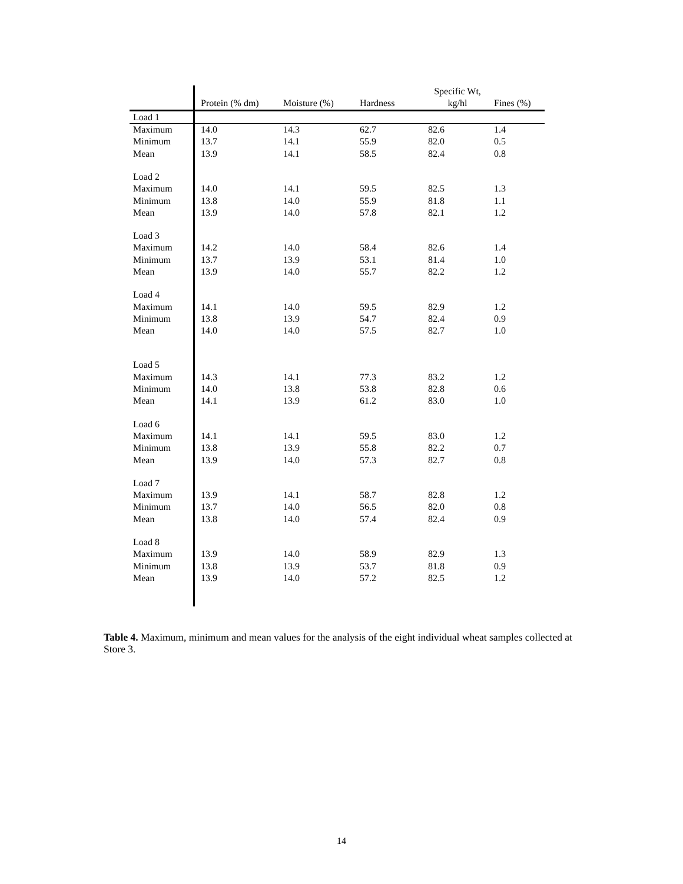| | | | | Specific Wt, | |
| --- | --- | --- | --- | --- | --- |
| | Protein (% dm) | Moisture (%) | Hardness | kg/hl | Fines (%) |
| Load 1 | | | | | |
| Maximum | 14.0 | 14.3 | 62.7 | 82.6 | 1.4 |
| Minimum | 13.7 | 14.1 | 55.9 | 82.0 | 0.5 |
| Mean | 13.9 | 14.1 | 58.5 | 82.4 | 0.8 |
| Load 2 | | | | | |
| Maximum | 14.0 | 14.1 | 59.5 | 82.5 | 1.3 |
| Minimum | 13.8 | 14.0 | 55.9 | 81.8 | 1.1 |
| Mean | 13.9 | 14.0 | 57.8 | 82.1 | 1.2 |
| Load 3 | | | | | |
| Maximum | 14.2 | 14.0 | 58.4 | 82.6 | 1.4 |
| Minimum | 13.7 | 13.9 | 53.1 | 81.4 | 1.0 |
| Mean | 13.9 | 14.0 | 55.7 | 82.2 | 1.2 |
| Load 4 | | | | | |
| Maximum | 14.1 | 14.0 | 59.5 | 82.9 | 1.2 |
| Minimum | 13.8 | 13.9 | 54.7 | 82.4 | 0.9 |
| Mean | 14.0 | 14.0 | 57.5 | 82.7 | 1.0 |
| Load 5 | | | | | |
| Maximum | 14.3 | 14.1 | 77.3 | 83.2 | 1.2 |
| Minimum | 14.0 | 13.8 | 53.8 | 82.8 | 0.6 |
| Mean | 14.1 | 13.9 | 61.2 | 83.0 | 1.0 |
| Load 6 | | | | | |
| Maximum | 14.1 | 14.1 | 59.5 | 83.0 | 1.2 |
| Minimum | 13.8 | 13.9 | 55.8 | 82.2 | 0.7 |
| Mean | 13.9 | 14.0 | 57.3 | 82.7 | 0.8 |
| Load 7 | | | | | |
| Maximum | 13.9 | 14.1 | 58.7 | 82.8 | 1.2 |
| Minimum | 13.7 | 14.0 | 56.5 | 82.0 | 0.8 |
| Mean | 13.8 | 14.0 | 57.4 | 82.4 | 0.9 |
| Load 8 | | | | | |
| Maximum | 13.9 | 14.0 | 58.9 | 82.9 | 1.3 |
| Minimum | 13.8 | 13.9 | 53.7 | 81.8 | 0.9 |
| Mean | 13.9 | 14.0 | 57.2 | 82.5 | 1.2 |
Table 4. Maximum, minimum and mean values for the analysis of the eight individual wheat samples collected at Store 3.
14